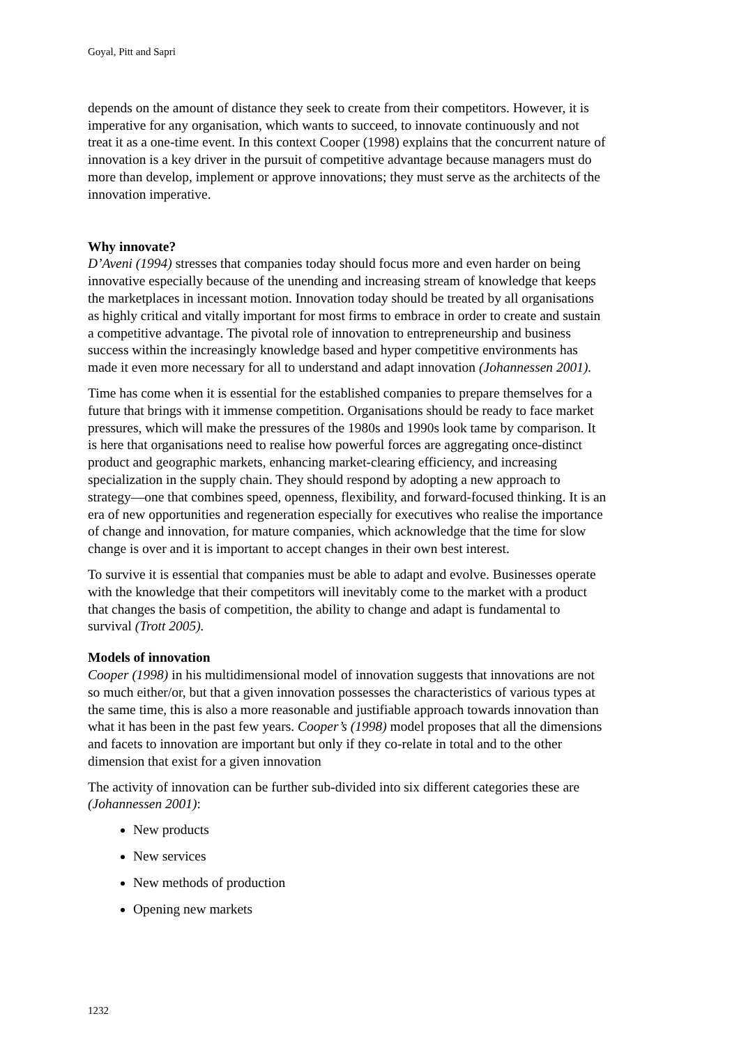Goyal, Pitt and Sapri
depends on the amount of distance they seek to create from their competitors. However, it is imperative for any organisation, which wants to succeed, to innovate continuously and not treat it as a one-time event. In this context Cooper (1998) explains that the concurrent nature of innovation is a key driver in the pursuit of competitive advantage because managers must do more than develop, implement or approve innovations; they must serve as the architects of the innovation imperative.
Why innovate?
D’Aveni (1994) stresses that companies today should focus more and even harder on being innovative especially because of the unending and increasing stream of knowledge that keeps the marketplaces in incessant motion. Innovation today should be treated by all organisations as highly critical and vitally important for most firms to embrace in order to create and sustain a competitive advantage. The pivotal role of innovation to entrepreneurship and business success within the increasingly knowledge based and hyper competitive environments has made it even more necessary for all to understand and adapt innovation (Johannessen 2001).
Time has come when it is essential for the established companies to prepare themselves for a future that brings with it immense competition. Organisations should be ready to face market pressures, which will make the pressures of the 1980s and 1990s look tame by comparison. It is here that organisations need to realise how powerful forces are aggregating once-distinct product and geographic markets, enhancing market-clearing efficiency, and increasing specialization in the supply chain. They should respond by adopting a new approach to strategy—one that combines speed, openness, flexibility, and forward-focused thinking. It is an era of new opportunities and regeneration especially for executives who realise the importance of change and innovation, for mature companies, which acknowledge that the time for slow change is over and it is important to accept changes in their own best interest.
To survive it is essential that companies must be able to adapt and evolve. Businesses operate with the knowledge that their competitors will inevitably come to the market with a product that changes the basis of competition, the ability to change and adapt is fundamental to survival (Trott 2005).
Models of innovation
Cooper (1998) in his multidimensional model of innovation suggests that innovations are not so much either/or, but that a given innovation possesses the characteristics of various types at the same time, this is also a more reasonable and justifiable approach towards innovation than what it has been in the past few years. Cooper’s (1998) model proposes that all the dimensions and facets to innovation are important but only if they co-relate in total and to the other dimension that exist for a given innovation
The activity of innovation can be further sub-divided into six different categories these are (Johannessen 2001):
New products
New services
New methods of production
Opening new markets
1232